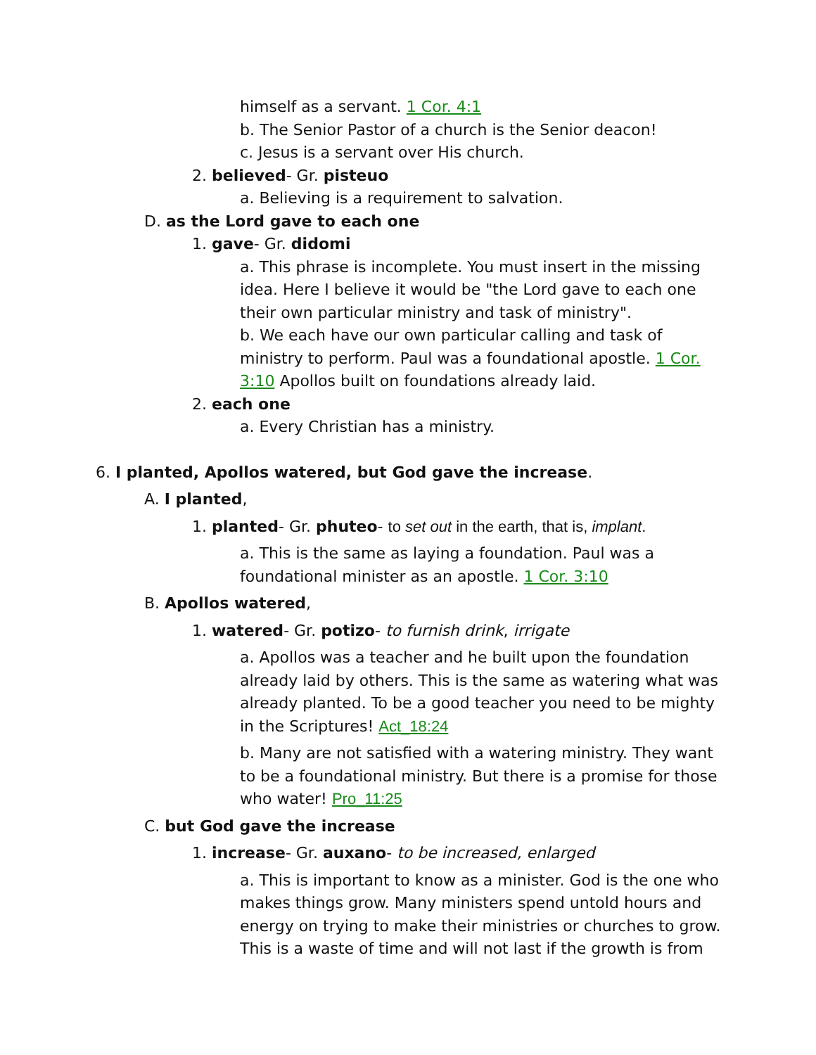himself as a servant. 1 Cor. 4:1
b. The Senior Pastor of a church is the Senior deacon!
c. Jesus is a servant over His church.
2. believed- Gr. pisteuo
a. Believing is a requirement to salvation.
D. as the Lord gave to each one
1. gave- Gr. didomi
a. This phrase is incomplete. You must insert in the missing idea. Here I believe it would be "the Lord gave to each one their own particular ministry and task of ministry".
b. We each have our own particular calling and task of ministry to perform. Paul was a foundational apostle. 1 Cor. 3:10 Apollos built on foundations already laid.
2. each one
a. Every Christian has a ministry.
6. I planted, Apollos watered, but God gave the increase.
A. I planted,
1. planted- Gr. phuteo- to set out in the earth, that is, implant.
a. This is the same as laying a foundation. Paul was a foundational minister as an apostle. 1 Cor. 3:10
B. Apollos watered,
1. watered- Gr. potizo- to furnish drink, irrigate
a. Apollos was a teacher and he built upon the foundation already laid by others. This is the same as watering what was already planted. To be a good teacher you need to be mighty in the Scriptures! Act_18:24
b. Many are not satisfied with a watering ministry. They want to be a foundational ministry. But there is a promise for those who water! Pro_11:25
C. but God gave the increase
1. increase- Gr. auxano- to be increased, enlarged
a. This is important to know as a minister. God is the one who makes things grow. Many ministers spend untold hours and energy on trying to make their ministries or churches to grow. This is a waste of time and will not last if the growth is from